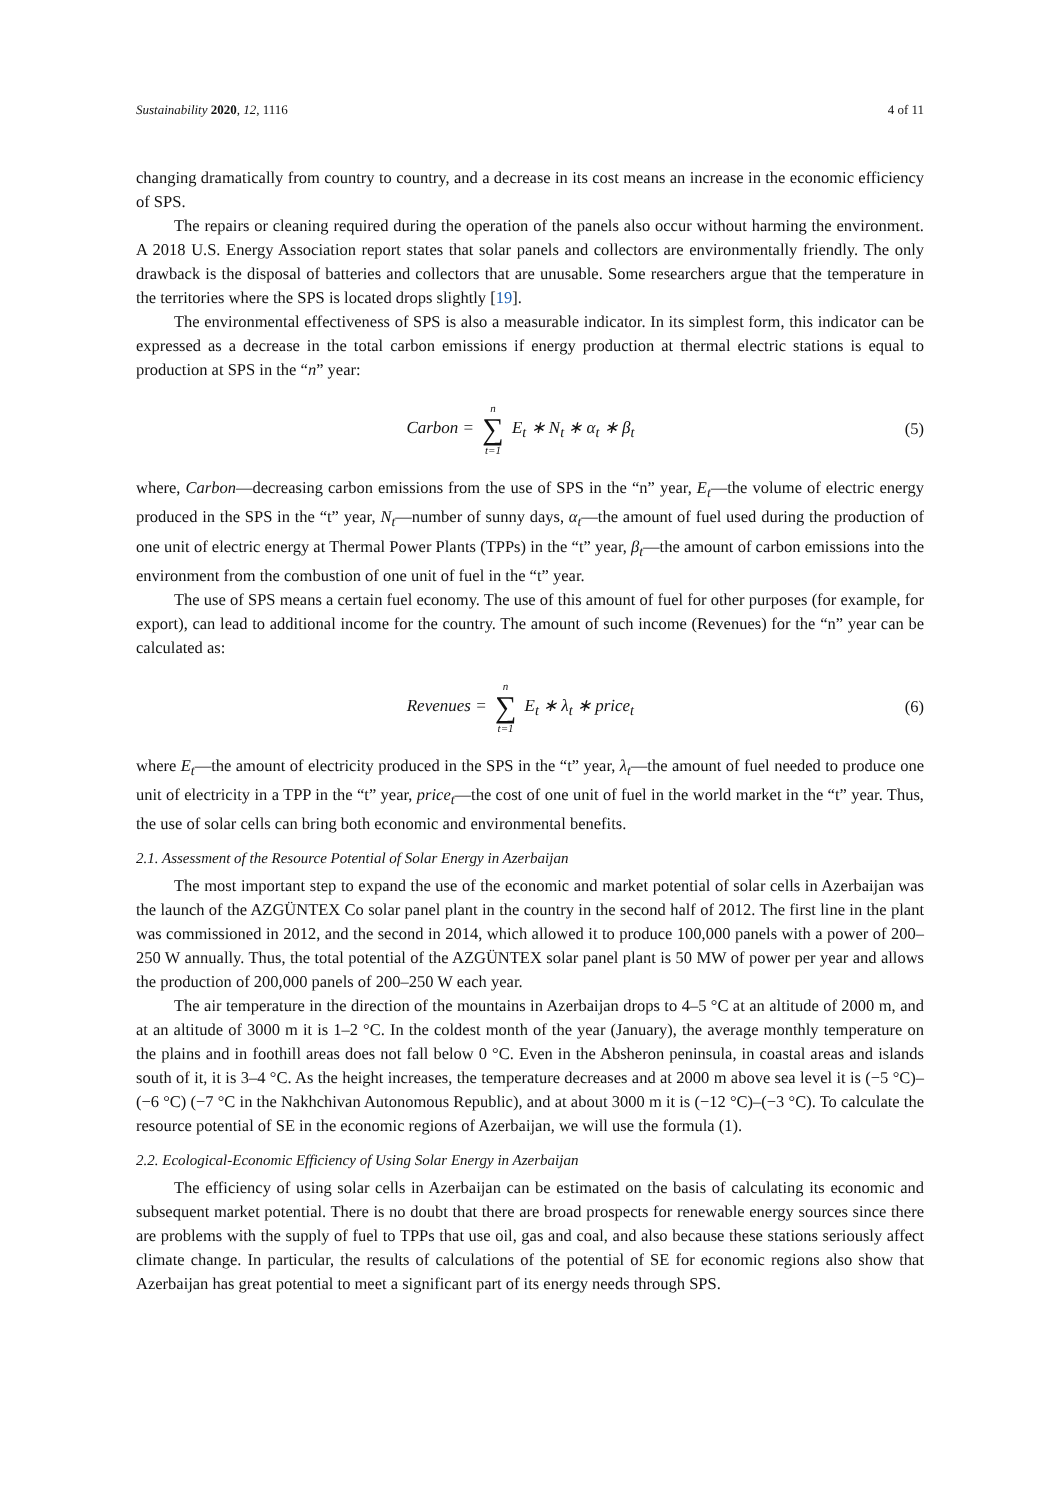Sustainability 2020, 12, 1116 4 of 11
changing dramatically from country to country, and a decrease in its cost means an increase in the economic efficiency of SPS.
The repairs or cleaning required during the operation of the panels also occur without harming the environment. A 2018 U.S. Energy Association report states that solar panels and collectors are environmentally friendly. The only drawback is the disposal of batteries and collectors that are unusable. Some researchers argue that the temperature in the territories where the SPS is located drops slightly [19].
The environmental effectiveness of SPS is also a measurable indicator. In its simplest form, this indicator can be expressed as a decrease in the total carbon emissions if energy production at thermal electric stations is equal to production at SPS in the “n” year:
Carbon = n ∑ t=1 E<sub>t</sub> ∗ N<sub>t</sub> ∗ α<sub>t</sub> ∗ β<sub>t</sub>
(5)
where, Carbon—decreasing carbon emissions from the use of SPS in the “n” year, E<sub>t</sub>—the volume of electric energy produced in the SPS in the “t” year, N<sub>t</sub>—number of sunny days, α<sub>t</sub>—the amount of fuel used during the production of one unit of electric energy at Thermal Power Plants (TPPs) in the “t” year, β<sub>t</sub>—the amount of carbon emissions into the environment from the combustion of one unit of fuel in the “t” year.
The use of SPS means a certain fuel economy. The use of this amount of fuel for other purposes (for example, for export), can lead to additional income for the country. The amount of such income (Revenues) for the “n” year can be calculated as:
Revenues = n ∑ t=1 E<sub>t</sub> ∗ λ<sub>t</sub> ∗ price<sub>t</sub>
(6)
where E<sub>t</sub>—the amount of electricity produced in the SPS in the “t” year, λ<sub>t</sub>—the amount of fuel needed to produce one unit of electricity in a TPP in the “t” year, price<sub>t</sub>—the cost of one unit of fuel in the world market in the “t” year. Thus, the use of solar cells can bring both economic and environmental benefits.
2.1. Assessment of the Resource Potential of Solar Energy in Azerbaijan
The most important step to expand the use of the economic and market potential of solar cells in Azerbaijan was the launch of the AZGÜNTEX Co solar panel plant in the country in the second half of 2012. The first line in the plant was commissioned in 2012, and the second in 2014, which allowed it to produce 100,000 panels with a power of 200–250 W annually. Thus, the total potential of the AZGÜNTEX solar panel plant is 50 MW of power per year and allows the production of 200,000 panels of 200–250 W each year.
The air temperature in the direction of the mountains in Azerbaijan drops to 4–5 °C at an altitude of 2000 m, and at an altitude of 3000 m it is 1–2 °C. In the coldest month of the year (January), the average monthly temperature on the plains and in foothill areas does not fall below 0 °C. Even in the Absheron peninsula, in coastal areas and islands south of it, it is 3–4 °C. As the height increases, the temperature decreases and at 2000 m above sea level it is (−5 °C)–(−6 °C) (−7 °C in the Nakhchivan Autonomous Republic), and at about 3000 m it is (−12 °C)–(−3 °C). To calculate the resource potential of SE in the economic regions of Azerbaijan, we will use the formula (1).
2.2. Ecological-Economic Efficiency of Using Solar Energy in Azerbaijan
The efficiency of using solar cells in Azerbaijan can be estimated on the basis of calculating its economic and subsequent market potential. There is no doubt that there are broad prospects for renewable energy sources since there are problems with the supply of fuel to TPPs that use oil, gas and coal, and also because these stations seriously affect climate change. In particular, the results of calculations of the potential of SE for economic regions also show that Azerbaijan has great potential to meet a significant part of its energy needs through SPS.